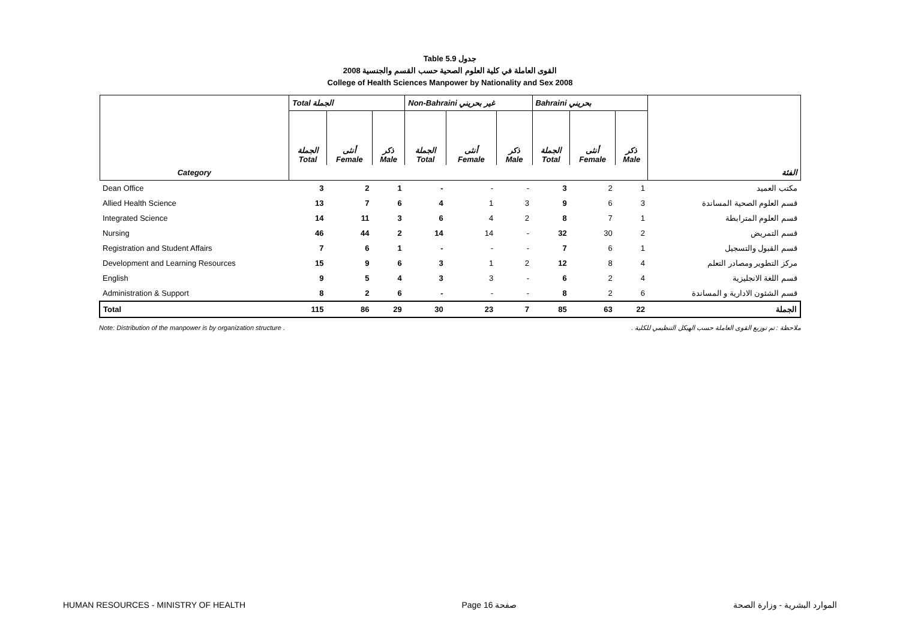Table 5.9 جدول
2008 القوى العاملة في كلية العلوم الصحية حسب القسم والجنسية
College of Health Sciences Manpower by Nationality and Sex 2008
| | Total الجملة | | | Non-Bahraini غير بحريني | | | Bahraini بحريني | | | |
| --- | --- | --- | --- | --- | --- | --- | --- | --- | --- | --- |
| | الجملة Total | أنثى Female | ذكر Male | الجملة Total | أنثى Female | ذكر Male | الجملة Total | أنثى Female | ذكر Male | |
| Category | | | | | | | | | | الفئة |
| Dean Office | 3 | 2 | 1 | - | - | - | 3 | 2 | 1 | مكتب العميد |
| Allied Health Science | 13 | 7 | 6 | 4 | 1 | 3 | 9 | 6 | 3 | قسم العلوم الصحية المساندة |
| Integrated Science | 14 | 11 | 3 | 6 | 4 | 2 | 8 | 7 | 1 | قسم العلوم المترابطة |
| Nursing | 46 | 44 | 2 | 14 | 14 | - | 32 | 30 | 2 | قسم التمريض |
| Registration and Student Affairs | 7 | 6 | 1 | - | - | - | 7 | 6 | 1 | قسم القبول والتسجيل |
| Development and Learning Resources | 15 | 9 | 6 | 3 | 1 | 2 | 12 | 8 | 4 | مركز التطوير ومصادر التعلم |
| English | 9 | 5 | 4 | 3 | 3 | - | 6 | 2 | 4 | قسم اللغة الانجليزية |
| Administration & Support | 8 | 2 | 6 | - | - | - | 8 | 2 | 6 | قسم الشئون الادارية و المساندة |
| Total | 115 | 86 | 29 | 30 | 23 | 7 | 85 | 63 | 22 | الجملة |
Note: Distribution of the manpower is by organization structure . ملاحظة : تم توزيع القوى العاملة حسب الهيكل التنظيمي للكلية .
HUMAN RESOURCES - MINISTRY OF HEALTH Page 16 صفحة الموارد البشرية - وزارة الصحة